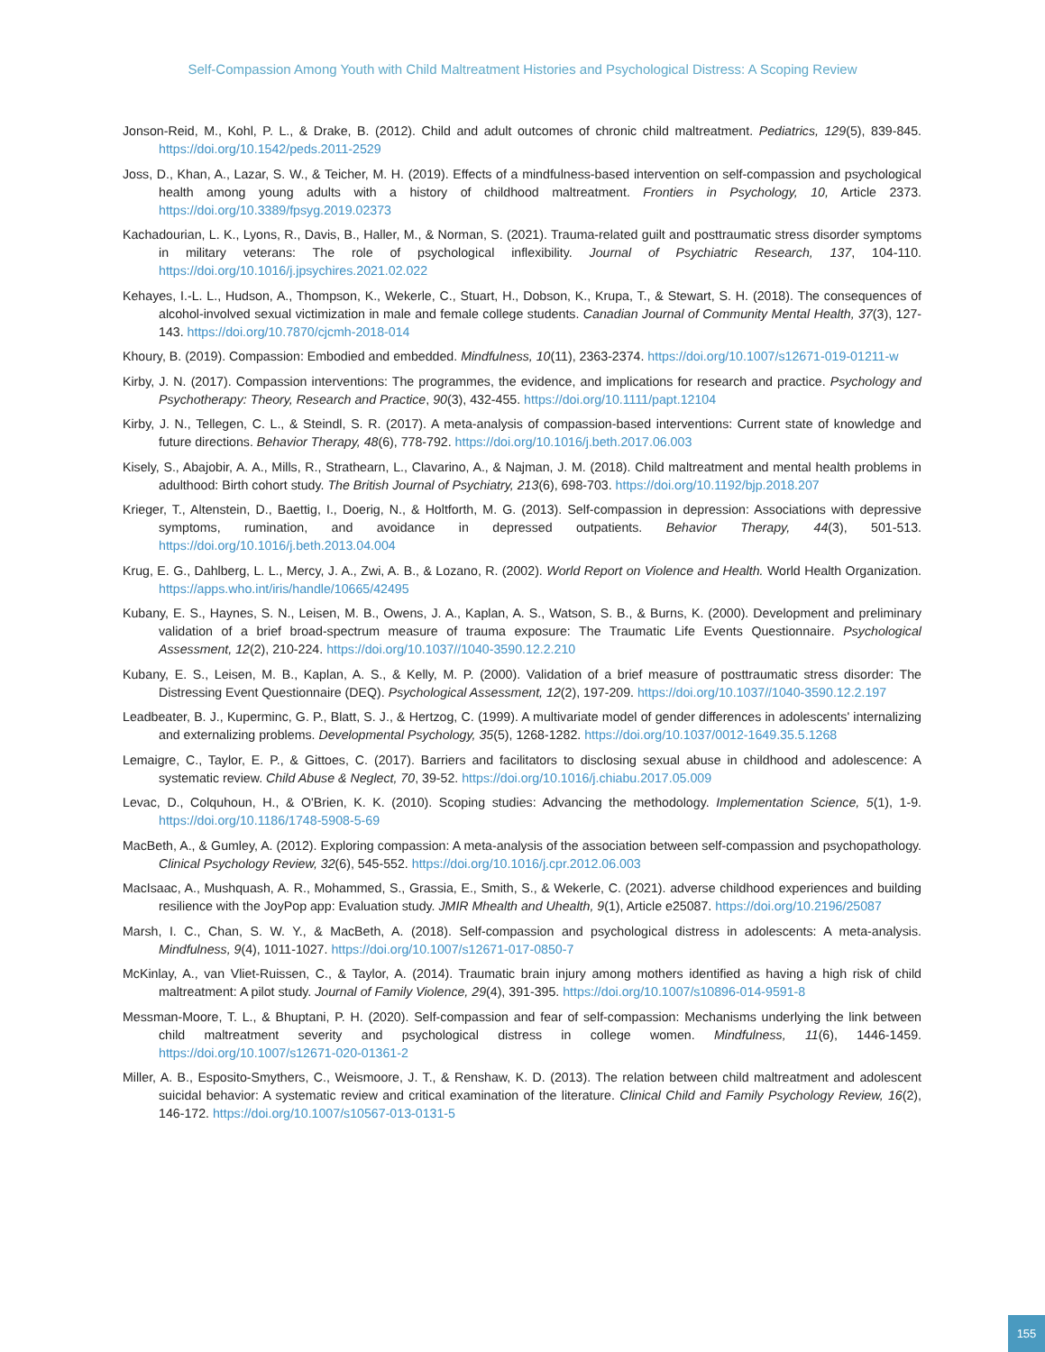Self-Compassion Among Youth with Child Maltreatment Histories and Psychological Distress: A Scoping Review
Jonson-Reid, M., Kohl, P. L., & Drake, B. (2012). Child and adult outcomes of chronic child maltreatment. Pediatrics, 129(5), 839-845. https://doi.org/10.1542/peds.2011-2529
Joss, D., Khan, A., Lazar, S. W., & Teicher, M. H. (2019). Effects of a mindfulness-based intervention on self-compassion and psychological health among young adults with a history of childhood maltreatment. Frontiers in Psychology, 10, Article 2373. https://doi.org/10.3389/fpsyg.2019.02373
Kachadourian, L. K., Lyons, R., Davis, B., Haller, M., & Norman, S. (2021). Trauma-related guilt and posttraumatic stress disorder symptoms in military veterans: The role of psychological inflexibility. Journal of Psychiatric Research, 137, 104-110. https://doi.org/10.1016/j.jpsychires.2021.02.022
Kehayes, I.-L. L., Hudson, A., Thompson, K., Wekerle, C., Stuart, H., Dobson, K., Krupa, T., & Stewart, S. H. (2018). The consequences of alcohol-involved sexual victimization in male and female college students. Canadian Journal of Community Mental Health, 37(3), 127-143. https://doi.org/10.7870/cjcmh-2018-014
Khoury, B. (2019). Compassion: Embodied and embedded. Mindfulness, 10(11), 2363-2374. https://doi.org/10.1007/s12671-019-01211-w
Kirby, J. N. (2017). Compassion interventions: The programmes, the evidence, and implications for research and practice. Psychology and Psychotherapy: Theory, Research and Practice, 90(3), 432-455. https://doi.org/10.1111/papt.12104
Kirby, J. N., Tellegen, C. L., & Steindl, S. R. (2017). A meta-analysis of compassion-based interventions: Current state of knowledge and future directions. Behavior Therapy, 48(6), 778-792. https://doi.org/10.1016/j.beth.2017.06.003
Kisely, S., Abajobir, A. A., Mills, R., Strathearn, L., Clavarino, A., & Najman, J. M. (2018). Child maltreatment and mental health problems in adulthood: Birth cohort study. The British Journal of Psychiatry, 213(6), 698-703. https://doi.org/10.1192/bjp.2018.207
Krieger, T., Altenstein, D., Baettig, I., Doerig, N., & Holtforth, M. G. (2013). Self-compassion in depression: Associations with depressive symptoms, rumination, and avoidance in depressed outpatients. Behavior Therapy, 44(3), 501-513. https://doi.org/10.1016/j.beth.2013.04.004
Krug, E. G., Dahlberg, L. L., Mercy, J. A., Zwi, A. B., & Lozano, R. (2002). World Report on Violence and Health. World Health Organization. https://apps.who.int/iris/handle/10665/42495
Kubany, E. S., Haynes, S. N., Leisen, M. B., Owens, J. A., Kaplan, A. S., Watson, S. B., & Burns, K. (2000). Development and preliminary validation of a brief broad-spectrum measure of trauma exposure: The Traumatic Life Events Questionnaire. Psychological Assessment, 12(2), 210-224. https://doi.org/10.1037//1040-3590.12.2.210
Kubany, E. S., Leisen, M. B., Kaplan, A. S., & Kelly, M. P. (2000). Validation of a brief measure of posttraumatic stress disorder: The Distressing Event Questionnaire (DEQ). Psychological Assessment, 12(2), 197-209. https://doi.org/10.1037//1040-3590.12.2.197
Leadbeater, B. J., Kuperminc, G. P., Blatt, S. J., & Hertzog, C. (1999). A multivariate model of gender differences in adolescents' internalizing and externalizing problems. Developmental Psychology, 35(5), 1268-1282. https://doi.org/10.1037/0012-1649.35.5.1268
Lemaigre, C., Taylor, E. P., & Gittoes, C. (2017). Barriers and facilitators to disclosing sexual abuse in childhood and adolescence: A systematic review. Child Abuse & Neglect, 70, 39-52. https://doi.org/10.1016/j.chiabu.2017.05.009
Levac, D., Colquhoun, H., & O'Brien, K. K. (2010). Scoping studies: Advancing the methodology. Implementation Science, 5(1), 1-9. https://doi.org/10.1186/1748-5908-5-69
MacBeth, A., & Gumley, A. (2012). Exploring compassion: A meta-analysis of the association between self-compassion and psychopathology. Clinical Psychology Review, 32(6), 545-552. https://doi.org/10.1016/j.cpr.2012.06.003
MacIsaac, A., Mushquash, A. R., Mohammed, S., Grassia, E., Smith, S., & Wekerle, C. (2021). adverse childhood experiences and building resilience with the JoyPop app: Evaluation study. JMIR Mhealth and Uhealth, 9(1), Article e25087. https://doi.org/10.2196/25087
Marsh, I. C., Chan, S. W. Y., & MacBeth, A. (2018). Self-compassion and psychological distress in adolescents: A meta-analysis. Mindfulness, 9(4), 1011-1027. https://doi.org/10.1007/s12671-017-0850-7
McKinlay, A., van Vliet-Ruissen, C., & Taylor, A. (2014). Traumatic brain injury among mothers identified as having a high risk of child maltreatment: A pilot study. Journal of Family Violence, 29(4), 391-395. https://doi.org/10.1007/s10896-014-9591-8
Messman-Moore, T. L., & Bhuptani, P. H. (2020). Self-compassion and fear of self-compassion: Mechanisms underlying the link between child maltreatment severity and psychological distress in college women. Mindfulness, 11(6), 1446-1459. https://doi.org/10.1007/s12671-020-01361-2
Miller, A. B., Esposito-Smythers, C., Weismoore, J. T., & Renshaw, K. D. (2013). The relation between child maltreatment and adolescent suicidal behavior: A systematic review and critical examination of the literature. Clinical Child and Family Psychology Review, 16(2), 146-172. https://doi.org/10.1007/s10567-013-0131-5
155